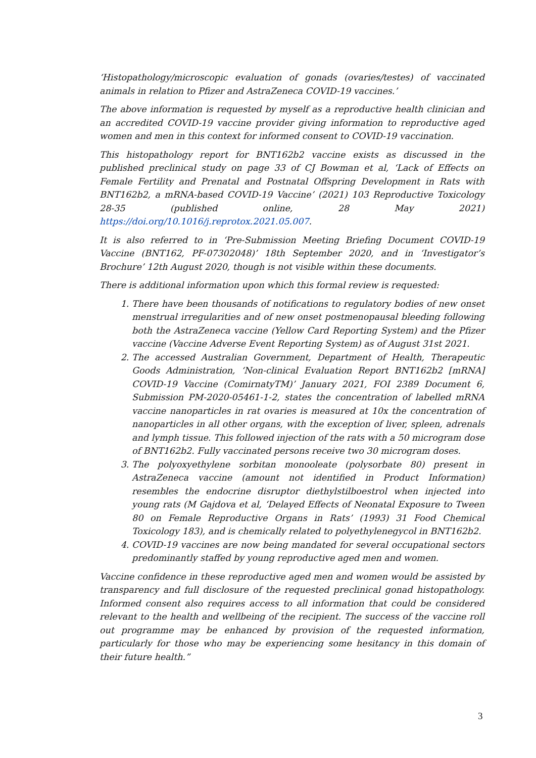‘Histopathology/microscopic evaluation of gonads (ovaries/testes) of vaccinated animals in relation to Pfizer and AstraZeneca COVID-19 vaccines.’
The above information is requested by myself as a reproductive health clinician and an accredited COVID-19 vaccine provider giving information to reproductive aged women and men in this context for informed consent to COVID-19 vaccination.
This histopathology report for BNT162b2 vaccine exists as discussed in the published preclinical study on page 33 of CJ Bowman et al, ‘Lack of Effects on Female Fertility and Prenatal and Postnatal Offspring Development in Rats with BNT162b2, a mRNA-based COVID-19 Vaccine’ (2021) 103 Reproductive Toxicology 28-35 (published online, 28 May 2021) https://doi.org/10.1016/j.reprotox.2021.05.007.
It is also referred to in ‘Pre-Submission Meeting Briefing Document COVID-19 Vaccine (BNT162, PF-07302048)’ 18th September 2020, and in ‘Investigator’s Brochure’ 12th August 2020, though is not visible within these documents.
There is additional information upon which this formal review is requested:
1. There have been thousands of notifications to regulatory bodies of new onset menstrual irregularities and of new onset postmenopausal bleeding following both the AstraZeneca vaccine (Yellow Card Reporting System) and the Pfizer vaccine (Vaccine Adverse Event Reporting System) as of August 31st 2021.
2. The accessed Australian Government, Department of Health, Therapeutic Goods Administration, ‘Non-clinical Evaluation Report BNT162b2 [mRNA] COVID-19 Vaccine (ComirnatyTM)’ January 2021, FOI 2389 Document 6, Submission PM-2020-05461-1-2, states the concentration of labelled mRNA vaccine nanoparticles in rat ovaries is measured at 10x the concentration of nanoparticles in all other organs, with the exception of liver, spleen, adrenals and lymph tissue. This followed injection of the rats with a 50 microgram dose of BNT162b2. Fully vaccinated persons receive two 30 microgram doses.
3. The polyoxyethylene sorbitan monooleate (polysorbate 80) present in AstraZeneca vaccine (amount not identified in Product Information) resembles the endocrine disruptor diethylstilboestrol when injected into young rats (M Gajdova et al, ‘Delayed Effects of Neonatal Exposure to Tween 80 on Female Reproductive Organs in Rats’ (1993) 31 Food Chemical Toxicology 183), and is chemically related to polyethylenegycol in BNT162b2.
4. COVID-19 vaccines are now being mandated for several occupational sectors predominantly staffed by young reproductive aged men and women.
Vaccine confidence in these reproductive aged men and women would be assisted by transparency and full disclosure of the requested preclinical gonad histopathology. Informed consent also requires access to all information that could be considered relevant to the health and wellbeing of the recipient. The success of the vaccine roll out programme may be enhanced by provision of the requested information, particularly for those who may be experiencing some hesitancy in this domain of their future health.”
3